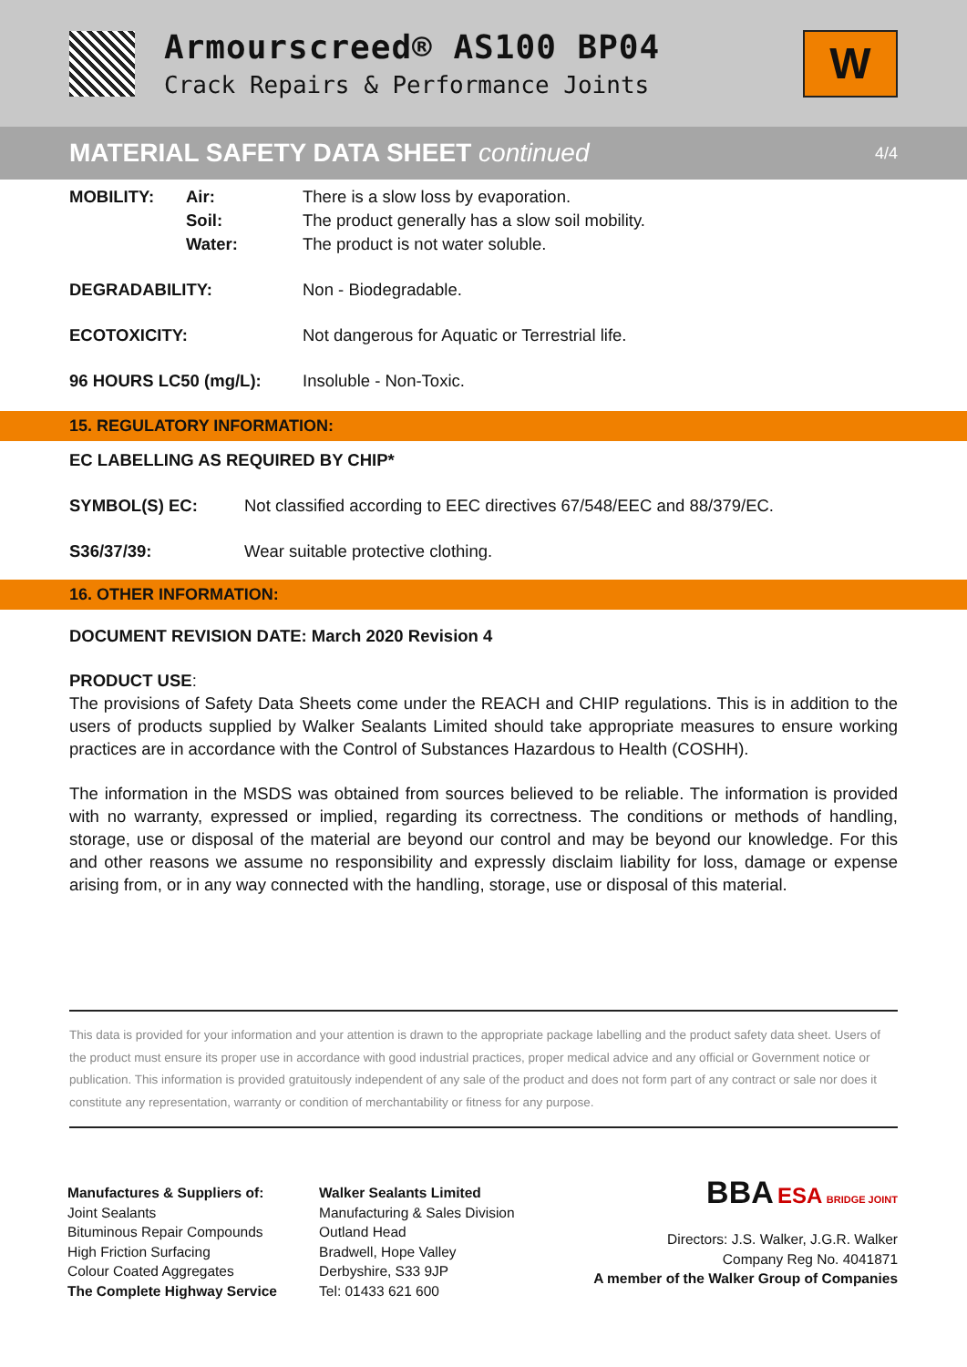Armourscreed® AS100 BP04
Crack Repairs & Performance Joints
W
MATERIAL SAFETY DATA SHEET continued
4/4
| MOBILITY: | Air: | There is a slow loss by evaporation. |
| | Soil: | The product generally has a slow soil mobility. |
| | Water: | The product is not water soluble. |
| DEGRADABILITY: | | Non - Biodegradable. |
| ECOTOXICITY: | | Not dangerous for Aquatic or Terrestrial life. |
| 96 HOURS LC50 (mg/L): | | Insoluble - Non-Toxic. |
15. REGULATORY INFORMATION:
EC LABELLING AS REQUIRED BY CHIP*
| SYMBOL(S) EC: | Not classified according to EEC directives 67/548/EEC and 88/379/EC. |
| S36/37/39: | Wear suitable protective clothing. |
16. OTHER INFORMATION:
DOCUMENT REVISION DATE: March 2020 Revision 4
PRODUCT USE:
The provisions of Safety Data Sheets come under the REACH and CHIP regulations. This is in addition to the users of products supplied by Walker Sealants Limited should take appropriate measures to ensure working practices are in accordance with the Control of Substances Hazardous to Health (COSHH).
The information in the MSDS was obtained from sources believed to be reliable. The information is provided with no warranty, expressed or implied, regarding its correctness. The conditions or methods of handling, storage, use or disposal of the material are beyond our control and may be beyond our knowledge. For this and other reasons we assume no responsibility and expressly disclaim liability for loss, damage or expense arising from, or in any way connected with the handling, storage, use or disposal of this material.
This data is provided for your information and your attention is drawn to the appropriate package labelling and the product safety data sheet. Users of the product must ensure its proper use in accordance with good industrial practices, proper medical advice and any official or Government notice or publication. This information is provided gratuitously independent of any sale of the product and does not form part of any contract or sale nor does it constitute any representation, warranty or condition of merchantability or fitness for any purpose.
Manufactures & Suppliers of:
Joint Sealants
Bituminous Repair Compounds
High Friction Surfacing
Colour Coated Aggregates
The Complete Highway Service
Walker Sealants Limited
Manufacturing & Sales Division
Outland Head
Bradwell, Hope Valley
Derbyshire, S33 9JP
Tel: 01433 621 600
BBA ESA BRIDGE JOINT
Directors: J.S. Walker, J.G.R. Walker
Company Reg No. 4041871
A member of the Walker Group of Companies